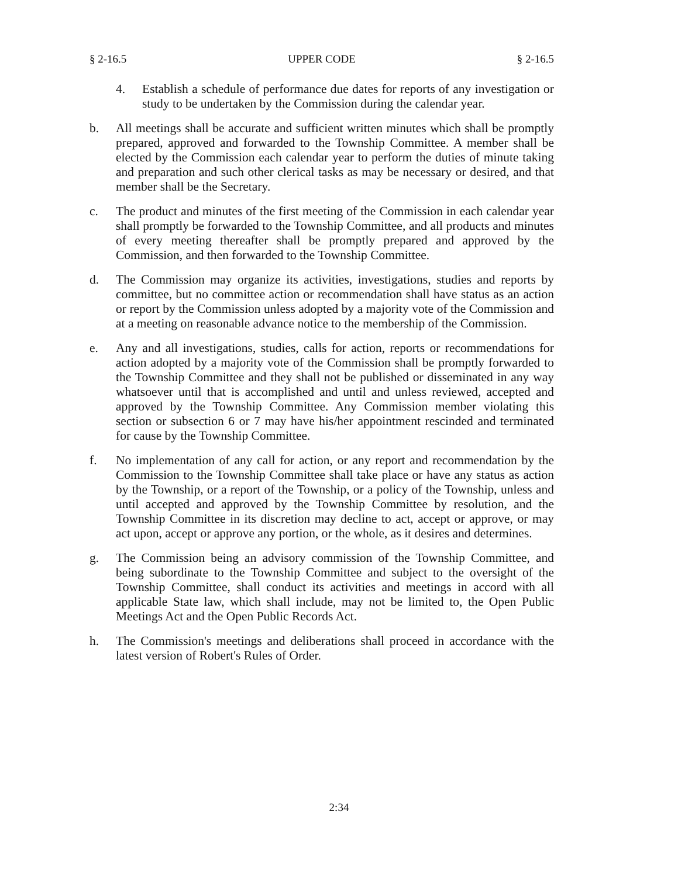§ 2-16.5 UPPER CODE § 2-16.5
4. Establish a schedule of performance due dates for reports of any investigation or study to be undertaken by the Commission during the calendar year.
b. All meetings shall be accurate and sufficient written minutes which shall be promptly prepared, approved and forwarded to the Township Committee. A member shall be elected by the Commission each calendar year to perform the duties of minute taking and preparation and such other clerical tasks as may be necessary or desired, and that member shall be the Secretary.
c. The product and minutes of the first meeting of the Commission in each calendar year shall promptly be forwarded to the Township Committee, and all products and minutes of every meeting thereafter shall be promptly prepared and approved by the Commission, and then forwarded to the Township Committee.
d. The Commission may organize its activities, investigations, studies and reports by committee, but no committee action or recommendation shall have status as an action or report by the Commission unless adopted by a majority vote of the Commission and at a meeting on reasonable advance notice to the membership of the Commission.
e. Any and all investigations, studies, calls for action, reports or recommendations for action adopted by a majority vote of the Commission shall be promptly forwarded to the Township Committee and they shall not be published or disseminated in any way whatsoever until that is accomplished and until and unless reviewed, accepted and approved by the Township Committee. Any Commission member violating this section or subsection 6 or 7 may have his/her appointment rescinded and terminated for cause by the Township Committee.
f. No implementation of any call for action, or any report and recommendation by the Commission to the Township Committee shall take place or have any status as action by the Township, or a report of the Township, or a policy of the Township, unless and until accepted and approved by the Township Committee by resolution, and the Township Committee in its discretion may decline to act, accept or approve, or may act upon, accept or approve any portion, or the whole, as it desires and determines.
g. The Commission being an advisory commission of the Township Committee, and being subordinate to the Township Committee and subject to the oversight of the Township Committee, shall conduct its activities and meetings in accord with all applicable State law, which shall include, may not be limited to, the Open Public Meetings Act and the Open Public Records Act.
h. The Commission's meetings and deliberations shall proceed in accordance with the latest version of Robert's Rules of Order.
2:34